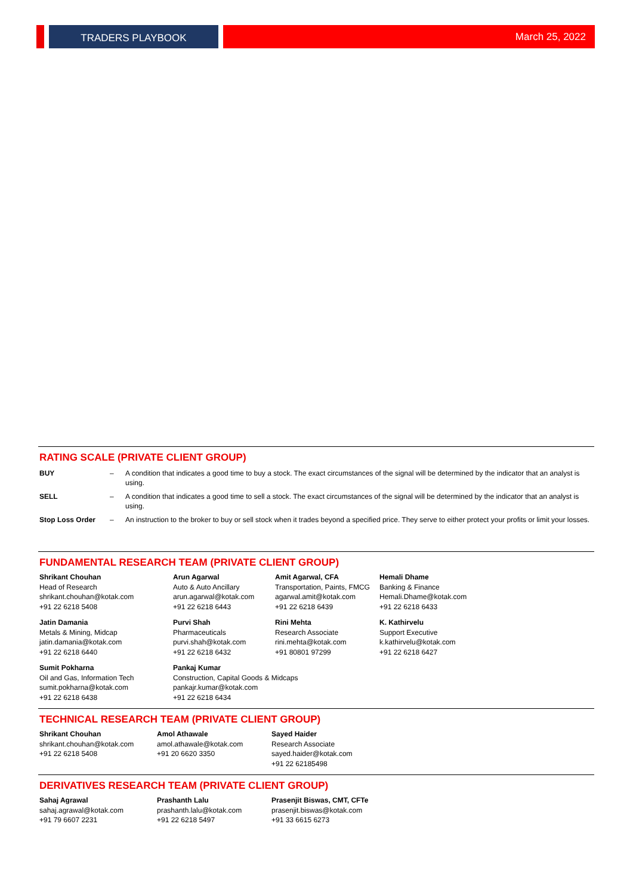TRADERS PLAYBOOK March 25, 2022
RATING SCALE (PRIVATE CLIENT GROUP)
| BUY | – | A condition that indicates a good time to buy a stock. The exact circumstances of the signal will be determined by the indicator that an analyst is using. |
| SELL | – | A condition that indicates a good time to sell a stock. The exact circumstances of the signal will be determined by the indicator that an analyst is using. |
| Stop Loss Order | – | An instruction to the broker to buy or sell stock when it trades beyond a specified price. They serve to either protect your profits or limit your losses. |
FUNDAMENTAL RESEARCH TEAM (PRIVATE CLIENT GROUP)
| Shrikant Chouhan Head of Research shrikant.chouhan@kotak.com +91 22 6218 5408 | Arun Agarwal Auto & Auto Ancillary arun.agarwal@kotak.com +91 22 6218 6443 | Amit Agarwal, CFA Transportation, Paints, FMCG agarwal.amit@kotak.com +91 22 6218 6439 | Hemali Dhame Banking & Finance Hemali.Dhame@kotak.com +91 22 6218 6433 |
| Jatin Damania Metals & Mining, Midcap jatin.damania@kotak.com +91 22 6218 6440 | Purvi Shah Pharmaceuticals purvi.shah@kotak.com +91 22 6218 6432 | Rini Mehta Research Associate rini.mehta@kotak.com +91 80801 97299 | K. Kathirvelu Support Executive k.kathirvelu@kotak.com +91 22 6218 6427 |
| Sumit Pokharna Oil and Gas, Information Tech sumit.pokharna@kotak.com +91 22 6218 6438 | Pankaj Kumar Construction, Capital Goods & Midcaps pankajr.kumar@kotak.com +91 22 6218 6434 | | |
TECHNICAL RESEARCH TEAM (PRIVATE CLIENT GROUP)
| Shrikant Chouhan shrikant.chouhan@kotak.com +91 22 6218 5408 | Amol Athawale amol.athawale@kotak.com +91 20 6620 3350 | Sayed Haider Research Associate sayed.haider@kotak.com +91 22 62185498 |
DERIVATIVES RESEARCH TEAM (PRIVATE CLIENT GROUP)
| Sahaj Agrawal sahaj.agrawal@kotak.com +91 79 6607 2231 | Prashanth Lalu prashanth.lalu@kotak.com +91 22 6218 5497 | Prasenjit Biswas, CMT, CFTe prasenjit.biswas@kotak.com +91 33 6615 6273 |